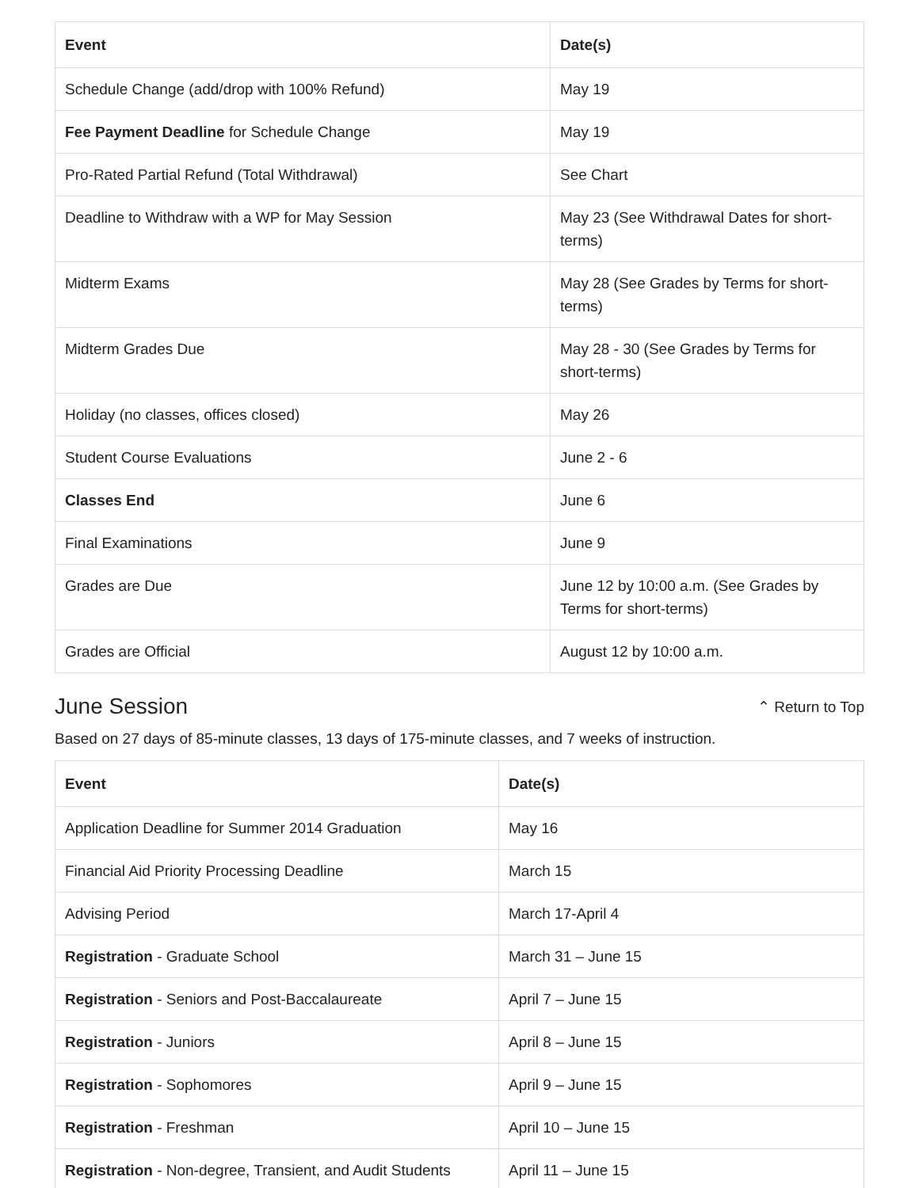| Event | Date(s) |
| --- | --- |
| Schedule Change (add/drop with 100% Refund) | May 19 |
| Fee Payment Deadline for Schedule Change | May 19 |
| Pro-Rated Partial Refund (Total Withdrawal) | See Chart |
| Deadline to Withdraw with a WP for May Session | May 23 (See Withdrawal Dates for short-terms) |
| Midterm Exams | May 28 (See Grades by Terms for short-terms) |
| Midterm Grades Due | May 28 - 30 (See Grades by Terms for short-terms) |
| Holiday (no classes, offices closed) | May 26 |
| Student Course Evaluations | June 2 - 6 |
| Classes End | June 6 |
| Final Examinations | June 9 |
| Grades are Due | June 12 by 10:00 a.m. (See Grades by Terms for short-terms) |
| Grades are Official | August 12 by 10:00 a.m. |
June Session
⌃ Return to Top
Based on 27 days of 85-minute classes, 13 days of 175-minute classes, and 7 weeks of instruction.
| Event | Date(s) |
| --- | --- |
| Application Deadline for Summer 2014 Graduation | May 16 |
| Financial Aid Priority Processing Deadline | March 15 |
| Advising Period | March 17-April 4 |
| Registration - Graduate School | March 31 – June 15 |
| Registration - Seniors and Post-Baccalaureate | April 7 – June 15 |
| Registration - Juniors | April 8 – June 15 |
| Registration - Sophomores | April 9 – June 15 |
| Registration - Freshman | April 10 – June 15 |
| Registration - Non-degree, Transient, and Audit Students | April 11 – June 15 |